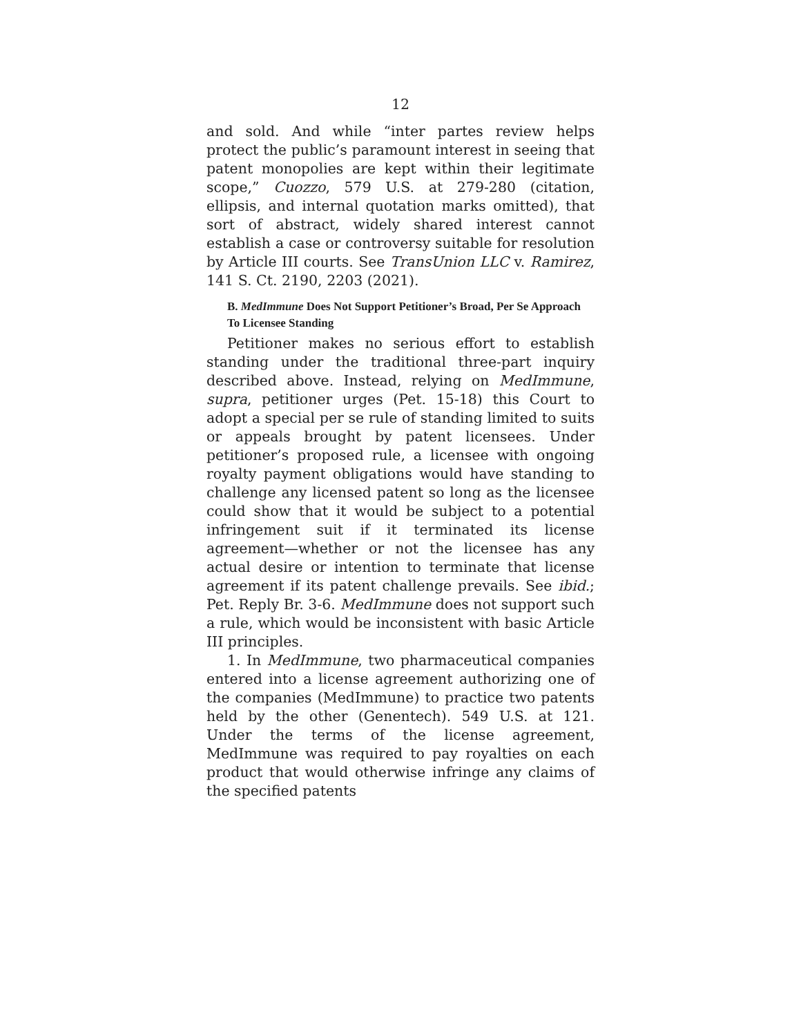12
and sold. And while “inter partes review helps protect the public’s paramount interest in seeing that patent monopolies are kept within their legitimate scope,” Cuozzo, 579 U.S. at 279-280 (citation, ellipsis, and internal quotation marks omitted), that sort of abstract, widely shared interest cannot establish a case or controversy suitable for resolution by Article III courts. See TransUnion LLC v. Ramirez, 141 S. Ct. 2190, 2203 (2021).
B. MedImmune Does Not Support Petitioner’s Broad, Per Se Approach To Licensee Standing
Petitioner makes no serious effort to establish standing under the traditional three-part inquiry described above. Instead, relying on MedImmune, supra, petitioner urges (Pet. 15-18) this Court to adopt a special per se rule of standing limited to suits or appeals brought by patent licensees. Under petitioner’s proposed rule, a licensee with ongoing royalty payment obligations would have standing to challenge any licensed patent so long as the licensee could show that it would be subject to a potential infringement suit if it terminated its license agreement—whether or not the licensee has any actual desire or intention to terminate that license agreement if its patent challenge prevails. See ibid.; Pet. Reply Br. 3-6. MedImmune does not support such a rule, which would be inconsistent with basic Article III principles.
1. In MedImmune, two pharmaceutical companies entered into a license agreement authorizing one of the companies (MedImmune) to practice two patents held by the other (Genentech). 549 U.S. at 121. Under the terms of the license agreement, MedImmune was required to pay royalties on each product that would otherwise infringe any claims of the specified patents